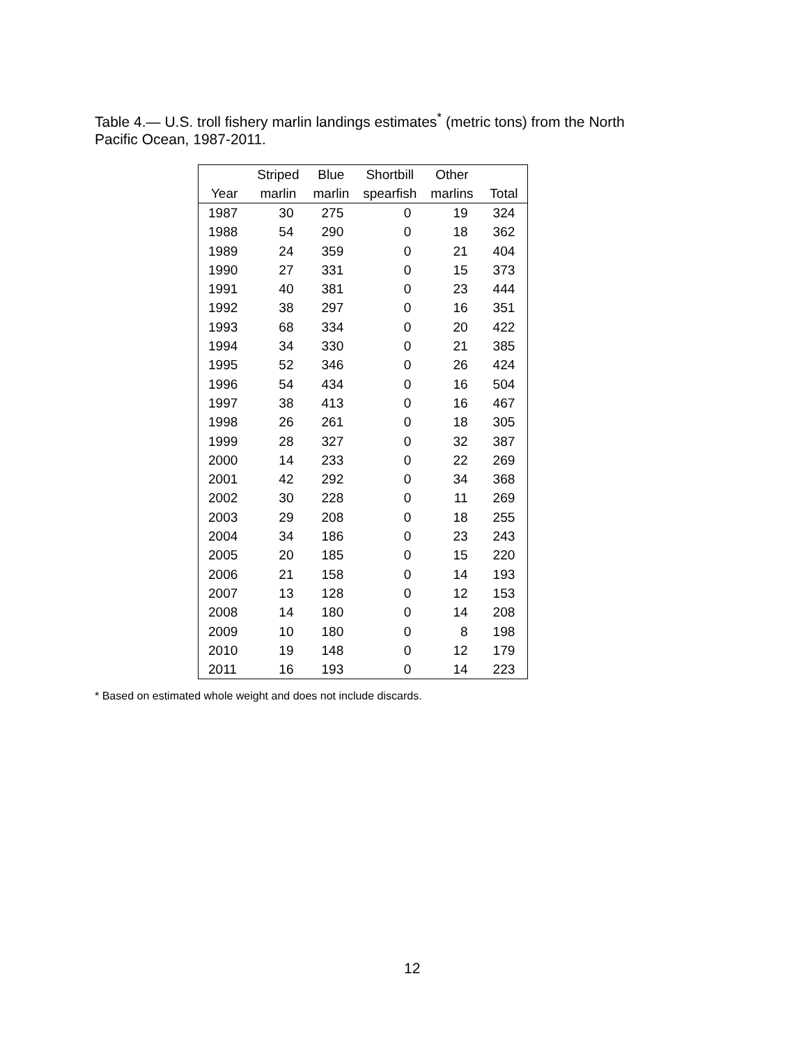Table 4.— U.S. troll fishery marlin landings estimates<sup>*</sup> (metric tons) from the North Pacific Ocean, 1987-2011.
| | Striped | Blue | Shortbill | Other | |
| --- | --- | --- | --- | --- | --- |
| Year | marlin | marlin | spearfish | marlins | Total |
| 1987 | 30 | 275 | 0 | 19 | 324 |
| 1988 | 54 | 290 | 0 | 18 | 362 |
| 1989 | 24 | 359 | 0 | 21 | 404 |
| 1990 | 27 | 331 | 0 | 15 | 373 |
| 1991 | 40 | 381 | 0 | 23 | 444 |
| 1992 | 38 | 297 | 0 | 16 | 351 |
| 1993 | 68 | 334 | 0 | 20 | 422 |
| 1994 | 34 | 330 | 0 | 21 | 385 |
| 1995 | 52 | 346 | 0 | 26 | 424 |
| 1996 | 54 | 434 | 0 | 16 | 504 |
| 1997 | 38 | 413 | 0 | 16 | 467 |
| 1998 | 26 | 261 | 0 | 18 | 305 |
| 1999 | 28 | 327 | 0 | 32 | 387 |
| 2000 | 14 | 233 | 0 | 22 | 269 |
| 2001 | 42 | 292 | 0 | 34 | 368 |
| 2002 | 30 | 228 | 0 | 11 | 269 |
| 2003 | 29 | 208 | 0 | 18 | 255 |
| 2004 | 34 | 186 | 0 | 23 | 243 |
| 2005 | 20 | 185 | 0 | 15 | 220 |
| 2006 | 21 | 158 | 0 | 14 | 193 |
| 2007 | 13 | 128 | 0 | 12 | 153 |
| 2008 | 14 | 180 | 0 | 14 | 208 |
| 2009 | 10 | 180 | 0 | 8 | 198 |
| 2010 | 19 | 148 | 0 | 12 | 179 |
| 2011 | 16 | 193 | 0 | 14 | 223 |
* Based on estimated whole weight and does not include discards.
12